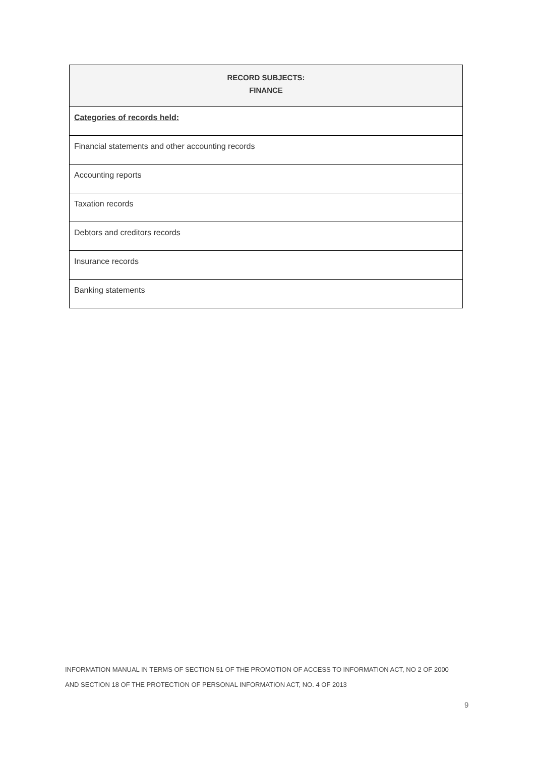| RECORD SUBJECTS: FINANCE |
| --- |
| Categories of records held: |
| Financial statements and other accounting records |
| Accounting reports |
| Taxation records |
| Debtors and creditors records |
| Insurance records |
| Banking statements |
INFORMATION MANUAL IN TERMS OF SECTION 51 OF THE PROMOTION OF ACCESS TO INFORMATION ACT, NO 2 OF 2000
AND SECTION 18 OF THE PROTECTION OF PERSONAL INFORMATION ACT, NO. 4 OF 2013
9